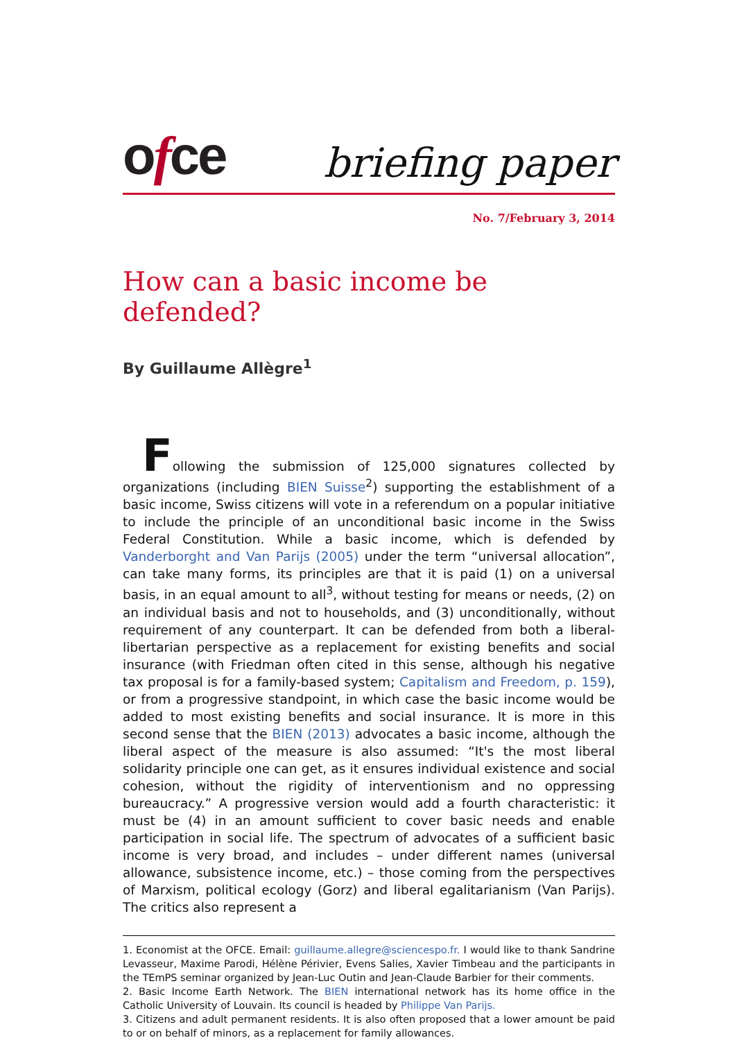ofce
briefing paper
No. 7/February 3, 2014
How can a basic income be defended?
By Guillaume Allègre<sup>1</sup>
Following the submission of 125,000 signatures collected by organizations (including BIEN Suisse<sup>2</sup>) supporting the establishment of a basic income, Swiss citizens will vote in a referendum on a popular initiative to include the principle of an unconditional basic income in the Swiss Federal Constitution. While a basic income, which is defended by Vanderborght and Van Parijs (2005) under the term “universal allocation”, can take many forms, its principles are that it is paid (1) on a universal basis, in an equal amount to all<sup>3</sup>, without testing for means or needs, (2) on an individual basis and not to households, and (3) unconditionally, without requirement of any counterpart. It can be defended from both a liberal-libertarian perspective as a replacement for existing benefits and social insurance (with Friedman often cited in this sense, although his negative tax proposal is for a family-based system; Capitalism and Freedom, p. 159), or from a progressive standpoint, in which case the basic income would be added to most existing benefits and social insurance. It is more in this second sense that the BIEN (2013) advocates a basic income, although the liberal aspect of the measure is also assumed: “It's the most liberal solidarity principle one can get, as it ensures individual existence and social cohesion, without the rigidity of interventionism and no oppressing bureaucracy.” A progressive version would add a fourth characteristic: it must be (4) in an amount sufficient to cover basic needs and enable participation in social life. The spectrum of advocates of a sufficient basic income is very broad, and includes – under different names (universal allowance, subsistence income, etc.) – those coming from the perspectives of Marxism, political ecology (Gorz) and liberal egalitarianism (Van Parijs). The critics also represent a
1. Economist at the OFCE. Email: guillaume.allegre@sciencespo.fr. I would like to thank Sandrine Levasseur, Maxime Parodi, Hélène Périvier, Evens Salies, Xavier Timbeau and the participants in the TEmPS seminar organized by Jean-Luc Outin and Jean-Claude Barbier for their comments.
2. Basic Income Earth Network. The BIEN international network has its home office in the Catholic University of Louvain. Its council is headed by Philippe Van Parijs.
3. Citizens and adult permanent residents. It is also often proposed that a lower amount be paid to or on behalf of minors, as a replacement for family allowances.